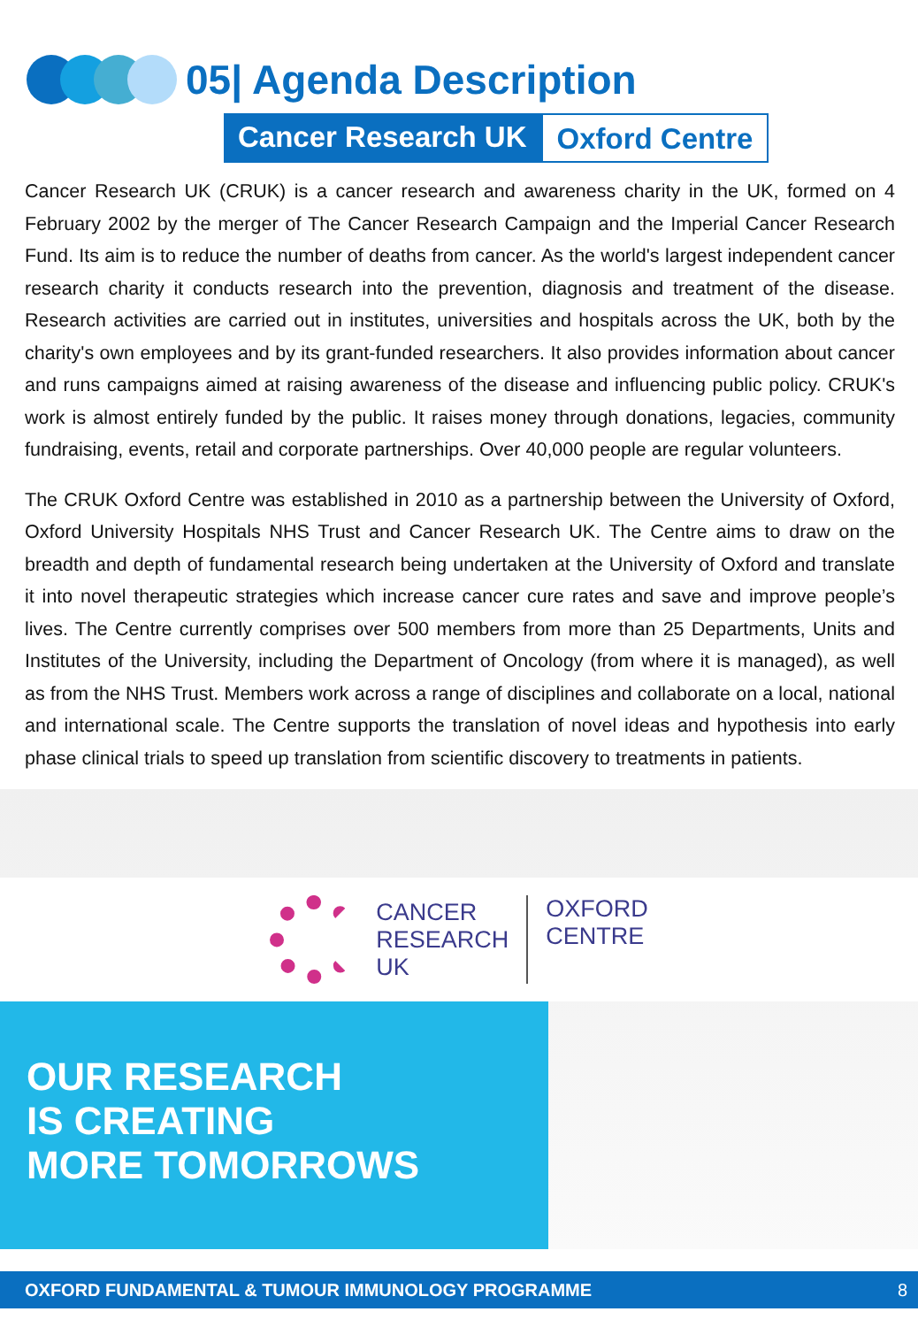05| Agenda Description
Cancer Research UK Oxford Centre
Cancer Research UK (CRUK) is a cancer research and awareness charity in the UK, formed on 4 February 2002 by the merger of The Cancer Research Campaign and the Imperial Cancer Research Fund. Its aim is to reduce the number of deaths from cancer. As the world's largest independent cancer research charity it conducts research into the prevention, diagnosis and treatment of the disease. Research activities are carried out in institutes, universities and hospitals across the UK, both by the charity's own employees and by its grant-funded researchers. It also provides information about cancer and runs campaigns aimed at raising awareness of the disease and influencing public policy. CRUK's work is almost entirely funded by the public. It raises money through donations, legacies, community fundraising, events, retail and corporate partnerships. Over 40,000 people are regular volunteers.
The CRUK Oxford Centre was established in 2010 as a partnership between the University of Oxford, Oxford University Hospitals NHS Trust and Cancer Research UK. The Centre aims to draw on the breadth and depth of fundamental research being undertaken at the University of Oxford and translate it into novel therapeutic strategies which increase cancer cure rates and save and improve people’s lives. The Centre currently comprises over 500 members from more than 25 Departments, Units and Institutes of the University, including the Department of Oncology (from where it is managed), as well as from the NHS Trust. Members work across a range of disciplines and collaborate on a local, national and international scale. The Centre supports the translation of novel ideas and hypothesis into early phase clinical trials to speed up translation from scientific discovery to treatments in patients.
CANCER
RESEARCH
UK
OXFORD
CENTRE
OUR RESEARCH
IS CREATING
MORE TOMORROWS
OXFORD FUNDAMENTAL & TUMOUR IMMUNOLOGY PROGRAMME 8